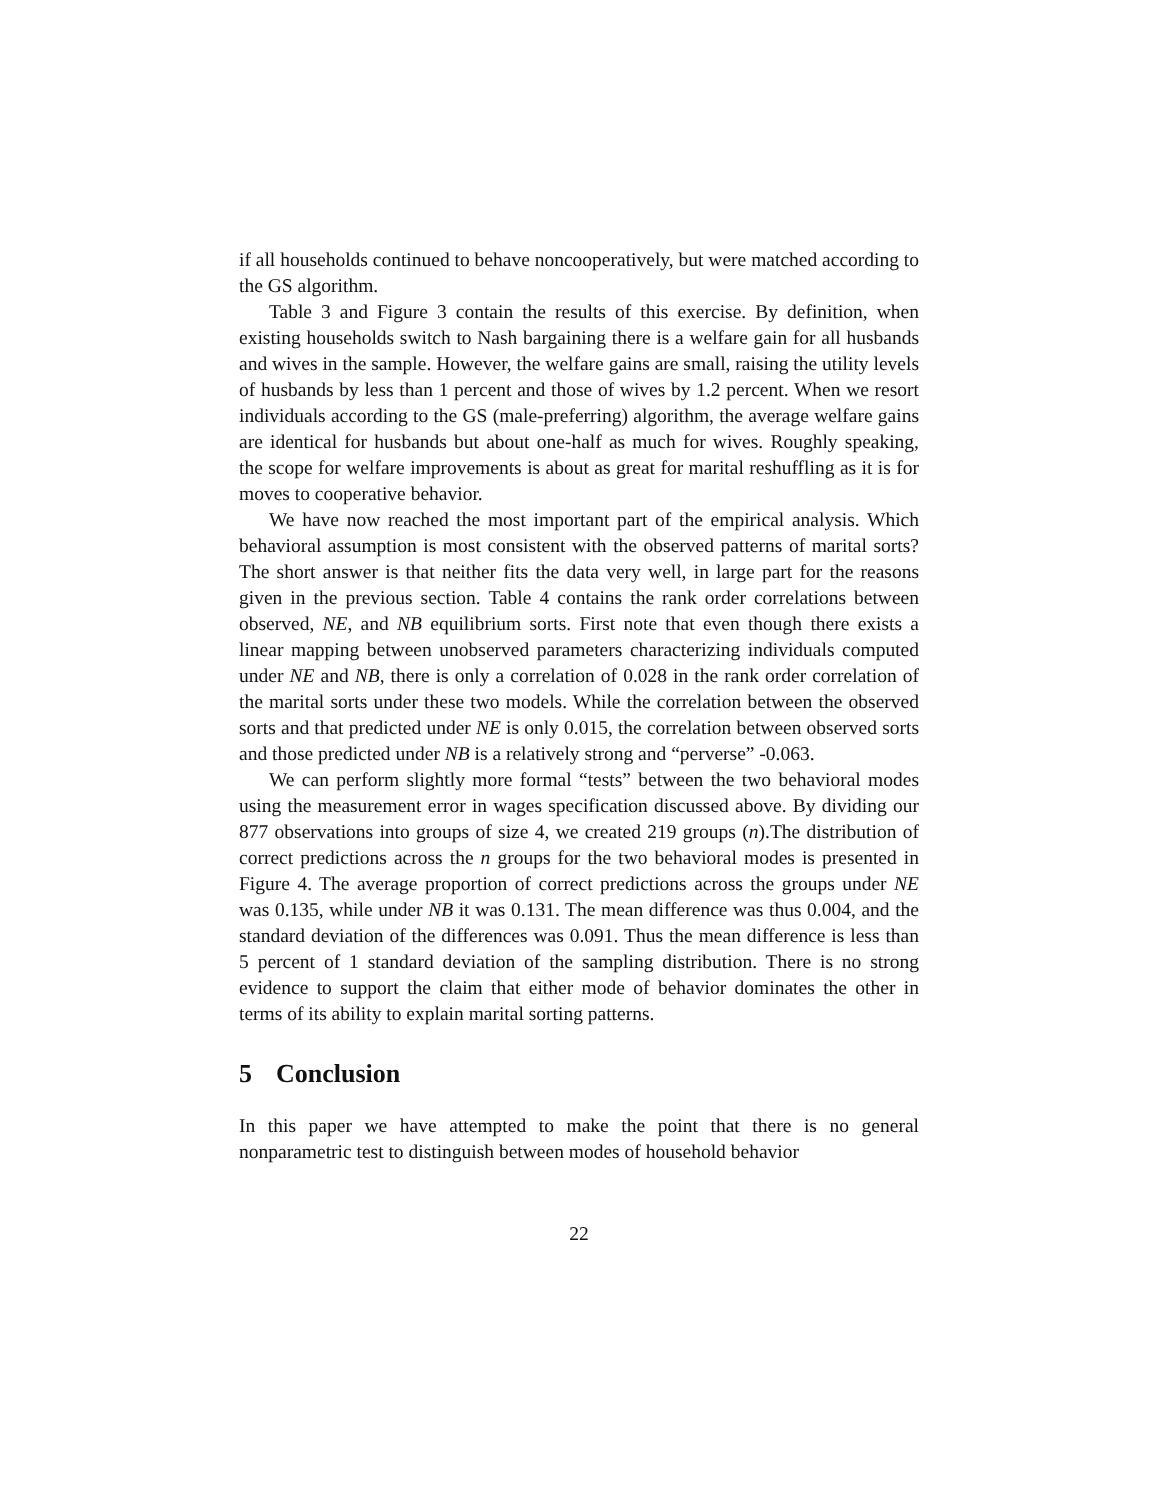if all households continued to behave noncooperatively, but were matched according to the GS algorithm.
Table 3 and Figure 3 contain the results of this exercise. By definition, when existing households switch to Nash bargaining there is a welfare gain for all husbands and wives in the sample. However, the welfare gains are small, raising the utility levels of husbands by less than 1 percent and those of wives by 1.2 percent. When we resort individuals according to the GS (male-preferring) algorithm, the average welfare gains are identical for husbands but about one-half as much for wives. Roughly speaking, the scope for welfare improvements is about as great for marital reshuffling as it is for moves to cooperative behavior.
We have now reached the most important part of the empirical analysis. Which behavioral assumption is most consistent with the observed patterns of marital sorts? The short answer is that neither fits the data very well, in large part for the reasons given in the previous section. Table 4 contains the rank order correlations between observed, NE, and NB equilibrium sorts. First note that even though there exists a linear mapping between unobserved parameters characterizing individuals computed under NE and NB, there is only a correlation of 0.028 in the rank order correlation of the marital sorts under these two models. While the correlation between the observed sorts and that predicted under NE is only 0.015, the correlation between observed sorts and those predicted under NB is a relatively strong and “perverse” -0.063.
We can perform slightly more formal “tests” between the two behavioral modes using the measurement error in wages specification discussed above. By dividing our 877 observations into groups of size 4, we created 219 groups (n).The distribution of correct predictions across the n groups for the two behavioral modes is presented in Figure 4. The average proportion of correct predictions across the groups under NE was 0.135, while under NB it was 0.131. The mean difference was thus 0.004, and the standard deviation of the differences was 0.091. Thus the mean difference is less than 5 percent of 1 standard deviation of the sampling distribution. There is no strong evidence to support the claim that either mode of behavior dominates the other in terms of its ability to explain marital sorting patterns.
5 Conclusion
In this paper we have attempted to make the point that there is no general nonparametric test to distinguish between modes of household behavior
22